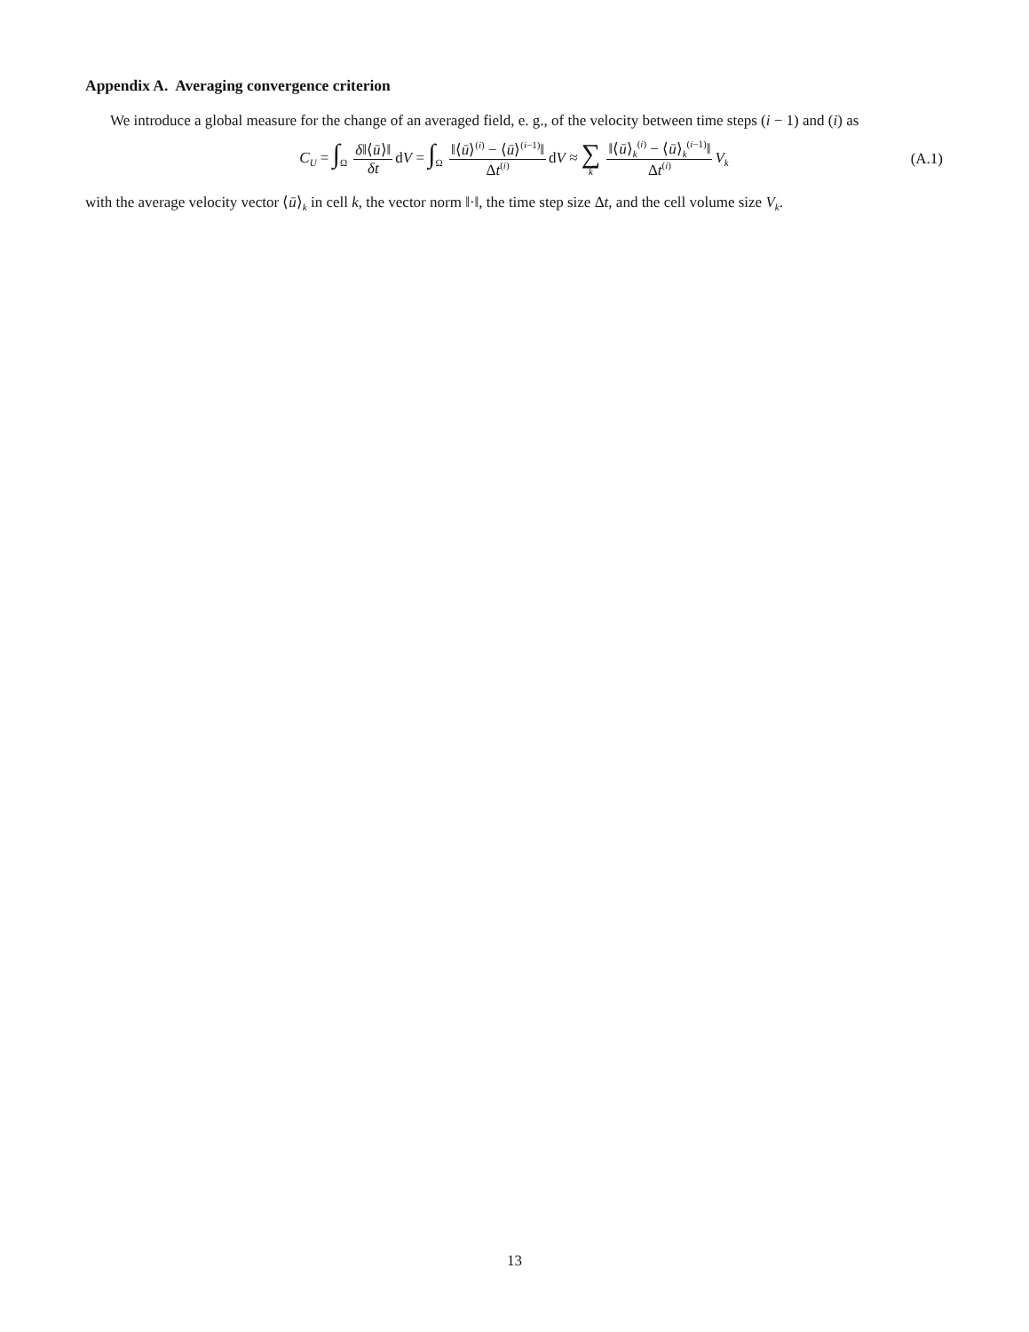Appendix A. Averaging convergence criterion
We introduce a global measure for the change of an averaged field, e. g., of the velocity between time steps (i − 1) and (i) as
C<sub>U</sub> = ∫<sub>Ω</sub> δ‖⟨ū⟩‖ δt dV = ∫<sub>Ω</sub> ‖⟨ū⟩<sup>(i)</sup> − ⟨ū⟩<sup>(i−1)</sup>‖ Δt<sup>(i)</sup> dV ≈ ∑ k ‖⟨ū⟩<sub>k</sub><sup>(i)</sup> − ⟨ū⟩<sub>k</sub><sup>(i−1)</sup>‖ Δt<sup>(i)</sup> V<sub>k</sub> (A.1)
with the average velocity vector ⟨ū⟩<sub>k</sub> in cell k, the vector norm ‖·‖, the time step size Δt, and the cell volume size V<sub>k</sub>.
13